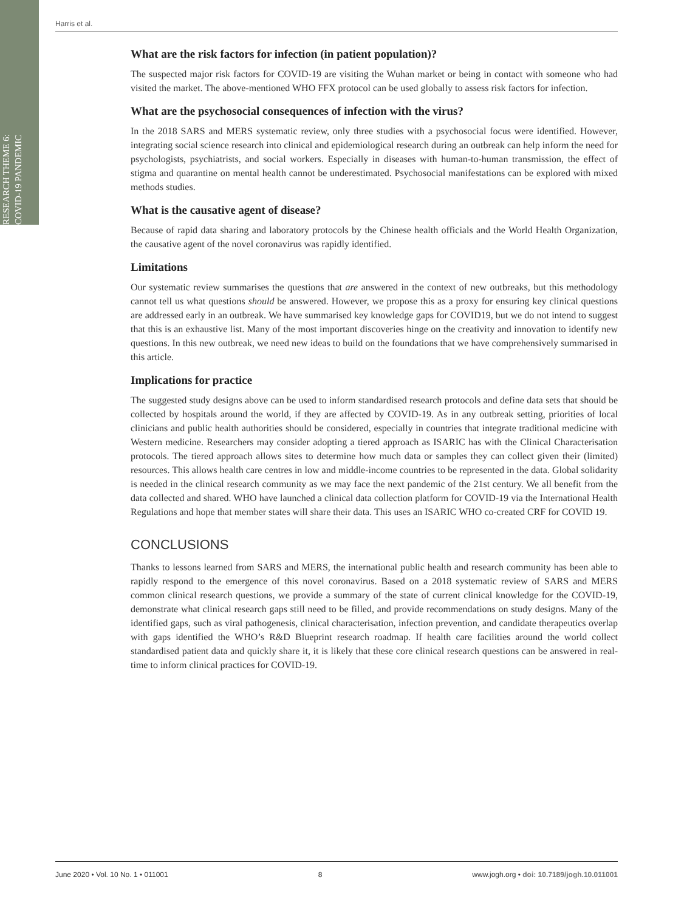RESEARCH THEME 6:
COVID-19 PANDEMIC
Harris et al.
What are the risk factors for infection (in patient population)?
The suspected major risk factors for COVID-19 are visiting the Wuhan market or being in contact with someone who had visited the market. The above-mentioned WHO FFX protocol can be used globally to assess risk factors for infection.
What are the psychosocial consequences of infection with the virus?
In the 2018 SARS and MERS systematic review, only three studies with a psychosocial focus were identified. However, integrating social science research into clinical and epidemiological research during an outbreak can help inform the need for psychologists, psychiatrists, and social workers. Especially in diseases with human-to-human transmission, the effect of stigma and quarantine on mental health cannot be underestimated. Psychosocial manifestations can be explored with mixed methods studies.
What is the causative agent of disease?
Because of rapid data sharing and laboratory protocols by the Chinese health officials and the World Health Organization, the causative agent of the novel coronavirus was rapidly identified.
Limitations
Our systematic review summarises the questions that are answered in the context of new outbreaks, but this methodology cannot tell us what questions should be answered. However, we propose this as a proxy for ensuring key clinical questions are addressed early in an outbreak. We have summarised key knowledge gaps for COVID19, but we do not intend to suggest that this is an exhaustive list. Many of the most important discoveries hinge on the creativity and innovation to identify new questions. In this new outbreak, we need new ideas to build on the foundations that we have comprehensively summarised in this article.
Implications for practice
The suggested study designs above can be used to inform standardised research protocols and define data sets that should be collected by hospitals around the world, if they are affected by COVID-19. As in any outbreak setting, priorities of local clinicians and public health authorities should be considered, especially in countries that integrate traditional medicine with Western medicine. Researchers may consider adopting a tiered approach as ISARIC has with the Clinical Characterisation protocols. The tiered approach allows sites to determine how much data or samples they can collect given their (limited) resources. This allows health care centres in low and middle-income countries to be represented in the data. Global solidarity is needed in the clinical research community as we may face the next pandemic of the 21st century. We all benefit from the data collected and shared. WHO have launched a clinical data collection platform for COVID-19 via the International Health Regulations and hope that member states will share their data. This uses an ISARIC WHO co-created CRF for COVID 19.
CONCLUSIONS
Thanks to lessons learned from SARS and MERS, the international public health and research community has been able to rapidly respond to the emergence of this novel coronavirus. Based on a 2018 systematic review of SARS and MERS common clinical research questions, we provide a summary of the state of current clinical knowledge for the COVID-19, demonstrate what clinical research gaps still need to be filled, and provide recommendations on study designs. Many of the identified gaps, such as viral pathogenesis, clinical characterisation, infection prevention, and candidate therapeutics overlap with gaps identified the WHO’s R&D Blueprint research roadmap. If health care facilities around the world collect standardised patient data and quickly share it, it is likely that these core clinical research questions can be answered in real-time to inform clinical practices for COVID-19.
June 2020 • Vol. 10 No. 1 • 011001 8 www.jogh.org • doi: 10.7189/jogh.10.011001